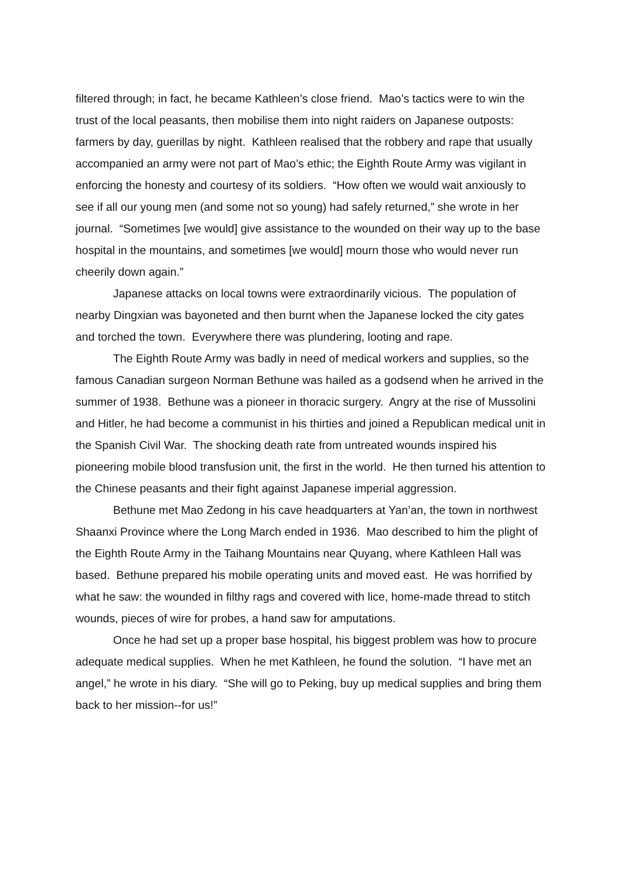filtered through; in fact, he became Kathleen’s close friend. Mao’s tactics were to win the trust of the local peasants, then mobilise them into night raiders on Japanese outposts: farmers by day, guerillas by night. Kathleen realised that the robbery and rape that usually accompanied an army were not part of Mao’s ethic; the Eighth Route Army was vigilant in enforcing the honesty and courtesy of its soldiers. “How often we would wait anxiously to see if all our young men (and some not so young) had safely returned,” she wrote in her journal. “Sometimes [we would] give assistance to the wounded on their way up to the base hospital in the mountains, and sometimes [we would] mourn those who would never run cheerily down again.”
Japanese attacks on local towns were extraordinarily vicious. The population of nearby Dingxian was bayoneted and then burnt when the Japanese locked the city gates and torched the town. Everywhere there was plundering, looting and rape.
The Eighth Route Army was badly in need of medical workers and supplies, so the famous Canadian surgeon Norman Bethune was hailed as a godsend when he arrived in the summer of 1938. Bethune was a pioneer in thoracic surgery. Angry at the rise of Mussolini and Hitler, he had become a communist in his thirties and joined a Republican medical unit in the Spanish Civil War. The shocking death rate from untreated wounds inspired his pioneering mobile blood transfusion unit, the first in the world. He then turned his attention to the Chinese peasants and their fight against Japanese imperial aggression.
Bethune met Mao Zedong in his cave headquarters at Yan’an, the town in northwest Shaanxi Province where the Long March ended in 1936. Mao described to him the plight of the Eighth Route Army in the Taihang Mountains near Quyang, where Kathleen Hall was based. Bethune prepared his mobile operating units and moved east. He was horrified by what he saw: the wounded in filthy rags and covered with lice, home-made thread to stitch wounds, pieces of wire for probes, a hand saw for amputations.
Once he had set up a proper base hospital, his biggest problem was how to procure adequate medical supplies. When he met Kathleen, he found the solution. “I have met an angel,” he wrote in his diary. “She will go to Peking, buy up medical supplies and bring them back to her mission--for us!”